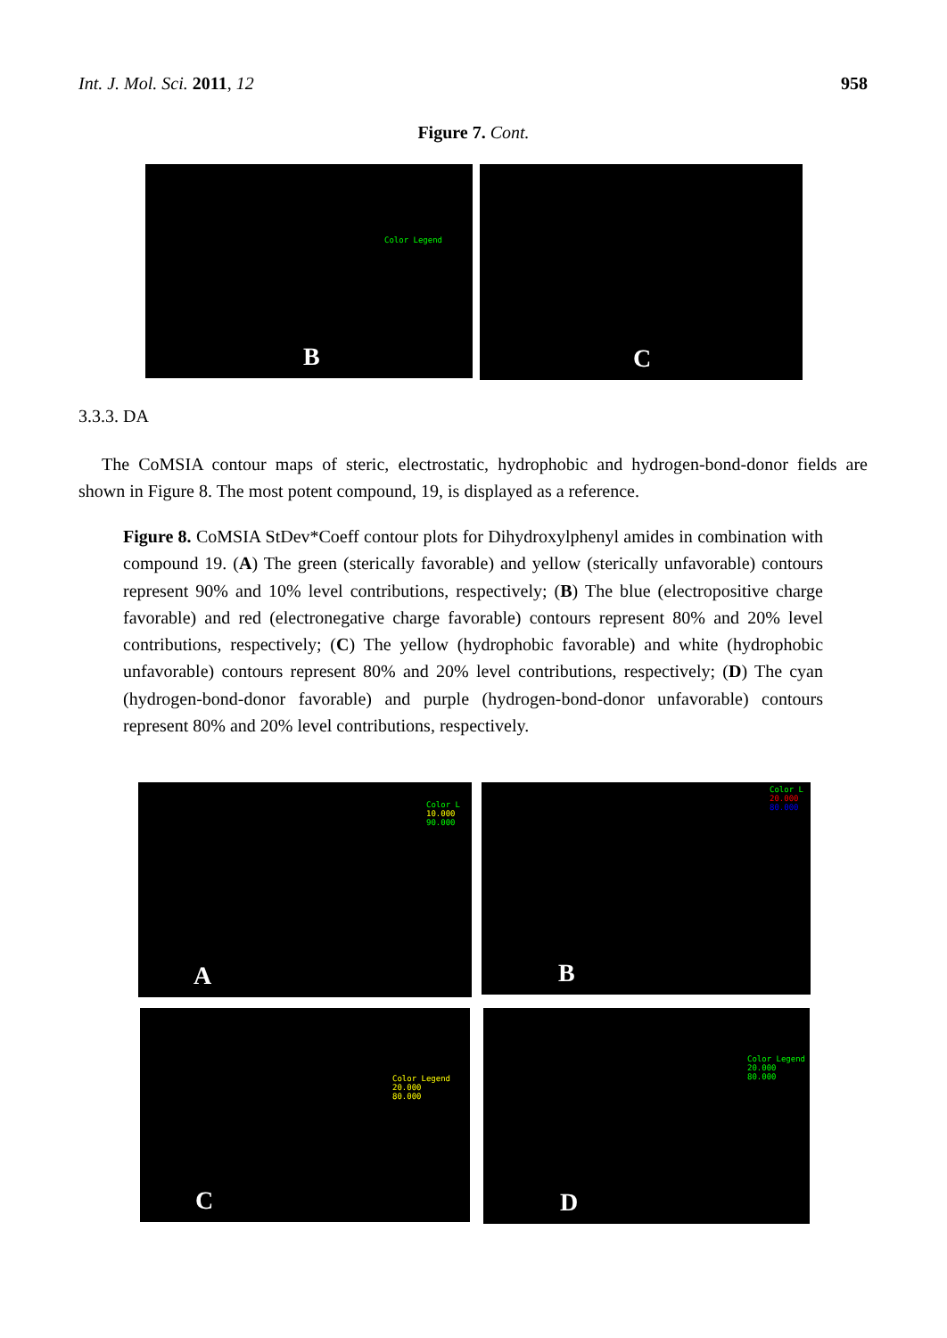Int. J. Mol. Sci. 2011, 12 958
Figure 7. Cont.
Color Legend
B
C
3.3.3. DA
The CoMSIA contour maps of steric, electrostatic, hydrophobic and hydrogen-bond-donor fields are shown in Figure 8. The most potent compound, 19, is displayed as a reference.
Figure 8. CoMSIA StDev*Coeff contour plots for Dihydroxylphenyl amides in combination with compound 19. (A) The green (sterically favorable) and yellow (sterically unfavorable) contours represent 90% and 10% level contributions, respectively; (B) The blue (electropositive charge favorable) and red (electronegative charge favorable) contours represent 80% and 20% level contributions, respectively; (C) The yellow (hydrophobic favorable) and white (hydrophobic unfavorable) contours represent 80% and 20% level contributions, respectively; (D) The cyan (hydrogen-bond-donor favorable) and purple (hydrogen-bond-donor unfavorable) contours represent 80% and 20% level contributions, respectively.
Color L
10.000
90.000
A
Color L
20.000
80.000
B
Color Legend
20.000
80.000
C
Color Legend
20.000
80.000
D